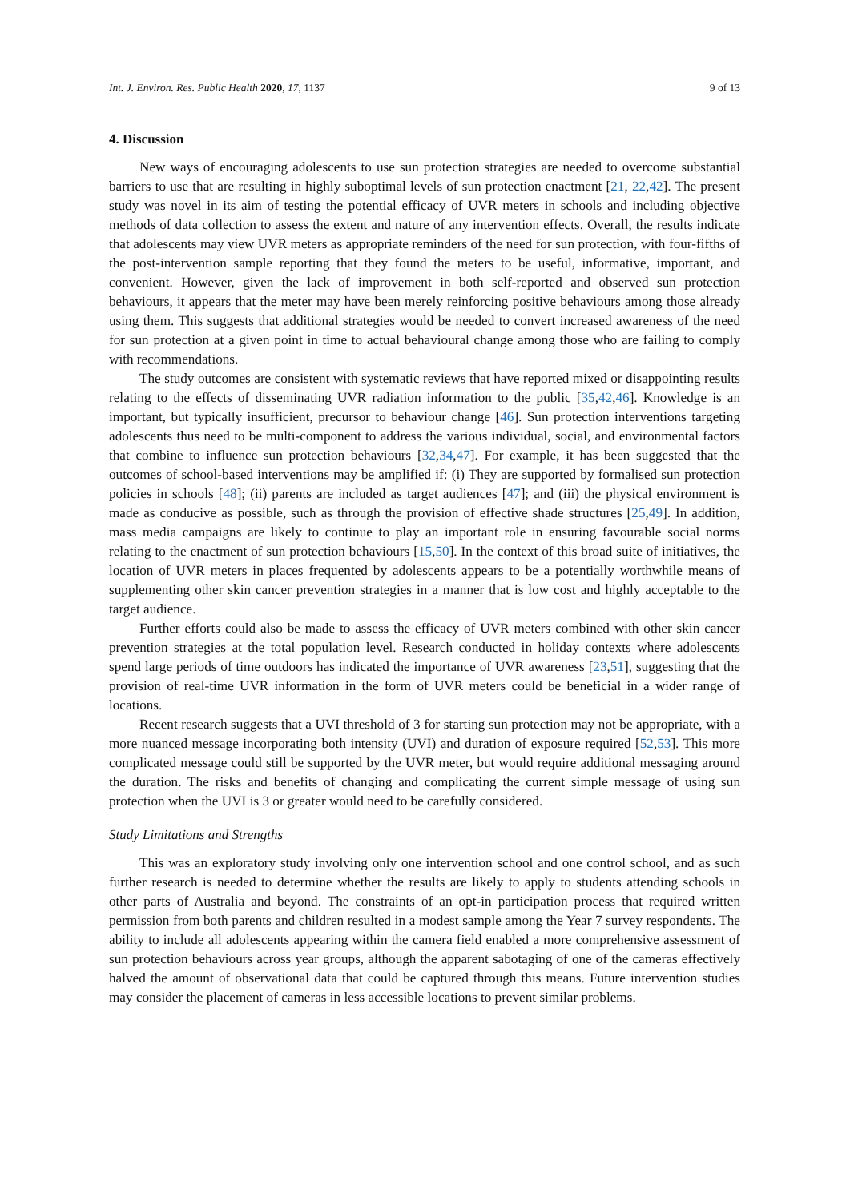Int. J. Environ. Res. Public Health 2020, 17, 1137 9 of 13
4. Discussion
New ways of encouraging adolescents to use sun protection strategies are needed to overcome substantial barriers to use that are resulting in highly suboptimal levels of sun protection enactment [21, 22,42]. The present study was novel in its aim of testing the potential efficacy of UVR meters in schools and including objective methods of data collection to assess the extent and nature of any intervention effects. Overall, the results indicate that adolescents may view UVR meters as appropriate reminders of the need for sun protection, with four-fifths of the post-intervention sample reporting that they found the meters to be useful, informative, important, and convenient. However, given the lack of improvement in both self-reported and observed sun protection behaviours, it appears that the meter may have been merely reinforcing positive behaviours among those already using them. This suggests that additional strategies would be needed to convert increased awareness of the need for sun protection at a given point in time to actual behavioural change among those who are failing to comply with recommendations.
The study outcomes are consistent with systematic reviews that have reported mixed or disappointing results relating to the effects of disseminating UVR radiation information to the public [35,42,46]. Knowledge is an important, but typically insufficient, precursor to behaviour change [46]. Sun protection interventions targeting adolescents thus need to be multi-component to address the various individual, social, and environmental factors that combine to influence sun protection behaviours [32,34,47]. For example, it has been suggested that the outcomes of school-based interventions may be amplified if: (i) They are supported by formalised sun protection policies in schools [48]; (ii) parents are included as target audiences [47]; and (iii) the physical environment is made as conducive as possible, such as through the provision of effective shade structures [25,49]. In addition, mass media campaigns are likely to continue to play an important role in ensuring favourable social norms relating to the enactment of sun protection behaviours [15,50]. In the context of this broad suite of initiatives, the location of UVR meters in places frequented by adolescents appears to be a potentially worthwhile means of supplementing other skin cancer prevention strategies in a manner that is low cost and highly acceptable to the target audience.
Further efforts could also be made to assess the efficacy of UVR meters combined with other skin cancer prevention strategies at the total population level. Research conducted in holiday contexts where adolescents spend large periods of time outdoors has indicated the importance of UVR awareness [23,51], suggesting that the provision of real-time UVR information in the form of UVR meters could be beneficial in a wider range of locations.
Recent research suggests that a UVI threshold of 3 for starting sun protection may not be appropriate, with a more nuanced message incorporating both intensity (UVI) and duration of exposure required [52,53]. This more complicated message could still be supported by the UVR meter, but would require additional messaging around the duration. The risks and benefits of changing and complicating the current simple message of using sun protection when the UVI is 3 or greater would need to be carefully considered.
Study Limitations and Strengths
This was an exploratory study involving only one intervention school and one control school, and as such further research is needed to determine whether the results are likely to apply to students attending schools in other parts of Australia and beyond. The constraints of an opt-in participation process that required written permission from both parents and children resulted in a modest sample among the Year 7 survey respondents. The ability to include all adolescents appearing within the camera field enabled a more comprehensive assessment of sun protection behaviours across year groups, although the apparent sabotaging of one of the cameras effectively halved the amount of observational data that could be captured through this means. Future intervention studies may consider the placement of cameras in less accessible locations to prevent similar problems.